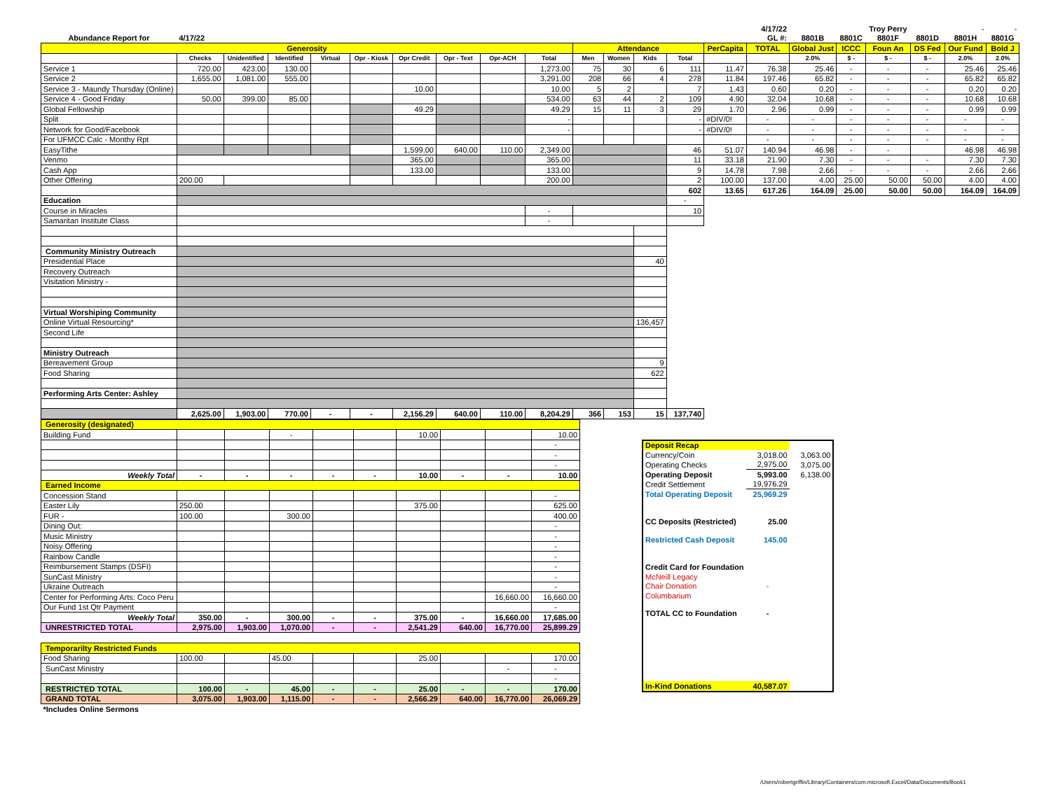| | | | | | | | | | | | | | | | 4/17/22 | | | Troy Perry | | - | - |
| Abundance Report for | 4/17/22 | | | | | | | | | | | | | | GL #: | 8801B | 8801C | 8801F | 8801D | 8801H | 8801G |
| Generosity | | | | | | | | | | Attendance | | | | PerCapita | TOTAL | Global Just | ICCC | Foun An | DS Fed | Our Fund | Bold J |
| | Checks | Unidentified | Identified | Virtual | Opr - Kiosk | Opr Credit | Opr - Text | Opr-ACH | Total | Men | Women | Kids | Total | | | 2.0% | $ - | $ - | $ - | 2.0% | 2.0% |
| Service 1 | 720.00 | 423.00 | 130.00 | | | | | | 1,273.00 | 75 | 30 | 6 | 111 | 11.47 | 76.38 | 25.46 | - | - | - | 25.46 | 25.46 |
| Service 2 | 1,655.00 | 1,081.00 | 555.00 | | | | | | 3,291.00 | 208 | 66 | 4 | 278 | 11.84 | 197.46 | 65.82 | - | - | - | 65.82 | 65.82 |
| Service 3 - Maundy Thursday (Online) | | | | | | 10.00 | | | 10.00 | 5 | 2 | | 7 | 1.43 | 0.60 | 0.20 | - | - | - | 0.20 | 0.20 |
| Service 4 - Good Friday | 50.00 | 399.00 | 85.00 | | | | | | 534.00 | 63 | 44 | 2 | 109 | 4.90 | 32.04 | 10.68 | - | - | - | 10.68 | 10.68 |
| Global Fellowship | | | | | | 49.29 | | | 49.29 | 15 | 11 | 3 | 29 | 1.70 | 2.96 | 0.99 | - | - | - | 0.99 | 0.99 |
| Split | | | | | | | | | - | | | | - | #DIV/0! | - | - | - | - | - | - | - |
| Network for Good/Facebook | | | | | | | | | - | | | | - | #DIV/0! | - | - | - | - | - | - | - |
| For UFMCC Calc - Monthy Rpt | | | | | | | | | | | | | | | - | - | - | - | - | - | - |
| EasyTithe | | | | | | 1,599.00 | 640.00 | 110.00 | 2,349.00 | | | | 46 | 51.07 | 140.94 | 46.98 | - | - | | 46.98 | 46.98 |
| Venmo | | | | | | 365.00 | | | 365.00 | | | | 11 | 33.18 | 21.90 | 7.30 | - | - | - | 7.30 | 7.30 |
| Cash App | | | | | | 133.00 | | | 133.00 | | | | 9 | 14.78 | 7.98 | 2.66 | - | - | - | 2.66 | 2.66 |
| Other Offering | 200.00 | | | | | | | | 200.00 | | | | 2 | 100.00 | 137.00 | 4.00 | 25.00 | 50.00 | 50.00 | 4.00 | 4.00 |
| | | | | | | | | | | | | | 602 | 13.65 | 617.26 | 164.09 | 25.00 | 50.00 | 50.00 | 164.09 | 164.09 |
| Education | | | | | | | | | | | | | - | | | | | | | | |
| Course in Miracles | | | | | | | | | - | | | | 10 | | | | | | | | |
| Samaritan Institute Class | | | | | | | | | - | | | | | | | | | | | | |
| Community Ministry Outreach | | | | | | | | | | | | | | | | | | | | | |
| Presidential Place | | | | | | | | | | | | 40 | | | | | | | | | |
| Recovery Outreach | | | | | | | | | | | | | | | | | | | | | |
| Visitation Ministry - | | | | | | | | | | | | | | | | | | | | | |
| Virtual Worshiping Community | | | | | | | | | | | | | | | | | | | | | |
| Online Virtual Resourcing* | | | | | | | | | | | | 136,457 | | | | | | | | | |
| Second Life | | | | | | | | | | | | | | | | | | | | | |
| Ministry Outreach | | | | | | | | | | | | | | | | | | | | | |
| Bereavement Group | | | | | | | | | | | | 9 | | | | | | | | | |
| Food Sharing | | | | | | | | | | | | 622 | | | | | | | | | |
| Performing Arts Center: Ashley | | | | | | | | | | | | | | | | | | | | | |
| | 2,625.00 | 1,903.00 | 770.00 | - | - | 2,156.29 | 640.00 | 110.00 | 8,204.29 | 366 | 153 | 15 | 137,740 | | | | | | | | |
| Generosity (designated) | | | | | | | | | |
| Building Fund | | | - | | | 10.00 | | | 10.00 |
| | | | | | | | | | - |
| | | | | | | | | | - |
| | | | | | | | | | - |
| Weekly Total | - | - | - | - | - | 10.00 | - | - | 10.00 |
| Earned Income | | | | | | | | | |
| Concession Stand | | | | | | | | | - |
| Easter Lily | 250.00 | | | | | 375.00 | | | 625.00 |
| FUR - | 100.00 | | 300.00 | | | | | | 400.00 |
| Dining Out: | | | | | | | | | - |
| Music Ministry | | | | | | | | | - |
| Noisy Offering | | | | | | | | | - |
| Rainbow Candle | | | | | | | | | - |
| Reimbursement Stamps (DSFI) | | | | | | | | | - |
| SunCast Ministry | | | | | | | | | - |
| Ukraine Outreach | | | | | | | | | - |
| Center for Performing Arts: Coco Peru | | | | | | | | 16,660.00 | 16,660.00 |
| Our Fund 1st Qtr Payment | | | | | | | | | - |
| Weekly Total | 350.00 | - | 300.00 | - | - | 375.00 | - | 16,660.00 | 17,685.00 |
| UNRESTRICTED TOTAL | 2,975.00 | 1,903.00 | 1,070.00 | - | - | 2,541.29 | 640.00 | 16,770.00 | 25,899.29 |
| Temporarilty Restricted Funds | | | | | | | | | |
| Food Sharing | 100.00 | | 45.00 | | | 25.00 | | | 170.00 |
| SunCast Ministry | | | | | | | | - | - |
| | | | | | | | | | - |
| RESTRICTED TOTAL | 100.00 | - | 45.00 | - | - | 25.00 | - | - | 170.00 |
| GRAND TOTAL | 3,075.00 | 1,903.00 | 1,115.00 | - | - | 2,566.29 | 640.00 | 16,770.00 | 26,069.29 |
| *Includes Online Sermons | | | | | | | | | |
| Deposit Recap | | |
| Currency/Coin | 3,018.00 | 3,063.00 |
| Operating Checks | 2,975.00 | 3,075.00 |
| Operating Deposit | 5,993.00 | 6,138.00 |
| Credit Settlement | 19,976.29 | |
| Total Operating Deposit | 25,969.29 | |
| CC Deposits (Restricted) | 25.00 | |
| Restricted Cash Deposit | 145.00 | |
| Credit Card for Foundation | | |
| McNeill Legacy | | |
| Chair Donation | - | |
| Columbarium | | |
| TOTAL CC to Foundation | - | |
| In-Kind Donations | 40,587.07 | |
/Users/robertgriffin/Library/Containers/com.microsoft.Excel/Data/Documents/Book1